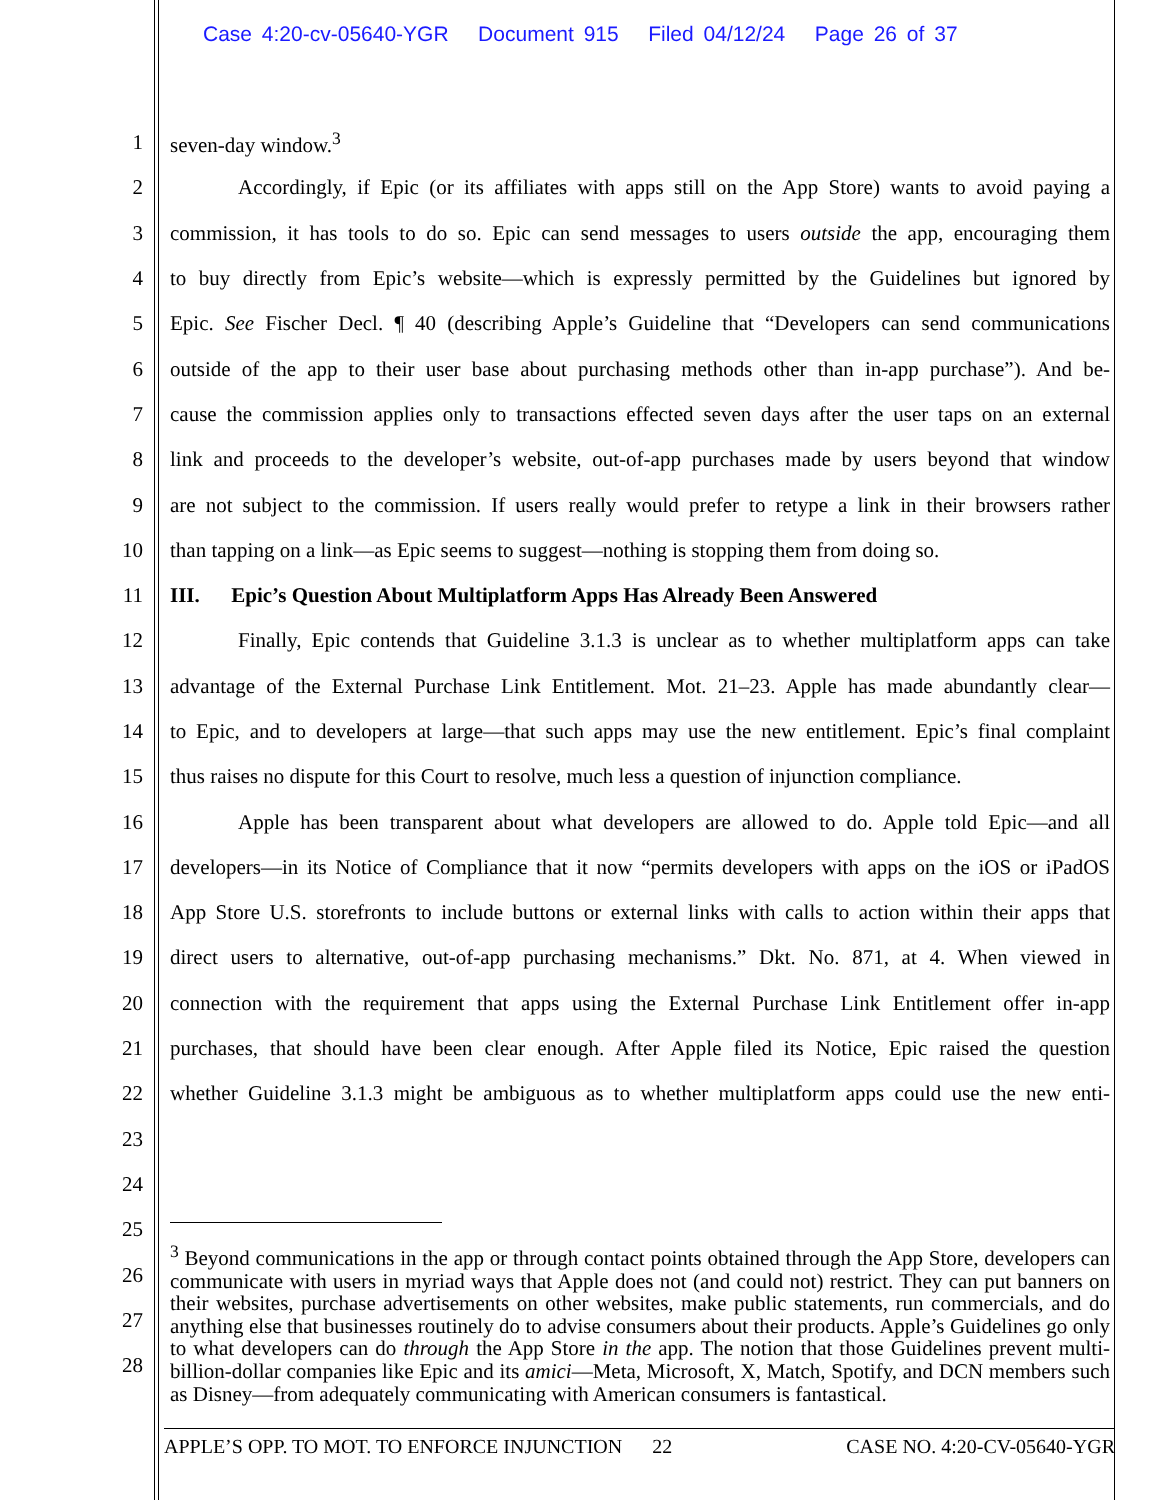Case 4:20-cv-05640-YGR Document 915 Filed 04/12/24 Page 26 of 37
1 seven-day window.<sup>3</sup>
2
Accordingly, if Epic (or its affiliates with apps still on the App Store) wants to avoid paying a
3
commission, it has tools to do so. Epic can send messages to users outside the app, encouraging them
4
to buy directly from Epic’s website—which is expressly permitted by the Guidelines but ignored by
5
Epic. See Fischer Decl. ¶ 40 (describing Apple’s Guideline that “Developers can send communications
6
outside of the app to their user base about purchasing methods other than in-app purchase”). And be-
7
cause the commission applies only to transactions effected seven days after the user taps on an external
8
link and proceeds to the developer’s website, out-of-app purchases made by users beyond that window
9
are not subject to the commission. If users really would prefer to retype a link in their browsers rather
10
than tapping on a link—as Epic seems to suggest—nothing is stopping them from doing so.
11
III. Epic’s Question About Multiplatform Apps Has Already Been Answered
12
Finally, Epic contends that Guideline 3.1.3 is unclear as to whether multiplatform apps can take
13
advantage of the External Purchase Link Entitlement. Mot. 21–23. Apple has made abundantly clear—
14
to Epic, and to developers at large—that such apps may use the new entitlement. Epic’s final complaint
15
thus raises no dispute for this Court to resolve, much less a question of injunction compliance.
16
Apple has been transparent about what developers are allowed to do. Apple told Epic—and all
17
developers—in its Notice of Compliance that it now “permits developers with apps on the iOS or iPadOS
18
App Store U.S. storefronts to include buttons or external links with calls to action within their apps that
19
direct users to alternative, out-of-app purchasing mechanisms.” Dkt. No. 871, at 4. When viewed in
20
connection with the requirement that apps using the External Purchase Link Entitlement offer in-app
21
purchases, that should have been clear enough. After Apple filed its Notice, Epic raised the question
22
whether Guideline 3.1.3 might be ambiguous as to whether multiplatform apps could use the new enti-
23
24
25
26
27
28
<sup>3</sup> Beyond communications in the app or through contact points obtained through the App Store, developers can communicate with users in myriad ways that Apple does not (and could not) restrict. They can put banners on their websites, purchase advertisements on other websites, make public statements, run commercials, and do anything else that businesses routinely do to advise consumers about their products. Apple’s Guidelines go only to what developers can do through the App Store in the app. The notion that those Guidelines prevent multi-billion-dollar companies like Epic and its amici—Meta, Microsoft, X, Match, Spotify, and DCN members such as Disney—from adequately communicating with American consumers is fantastical.
APPLE’S OPP. TO MOT. TO ENFORCE INJUNCTION 22 CASE NO. 4:20-CV-05640-YGR